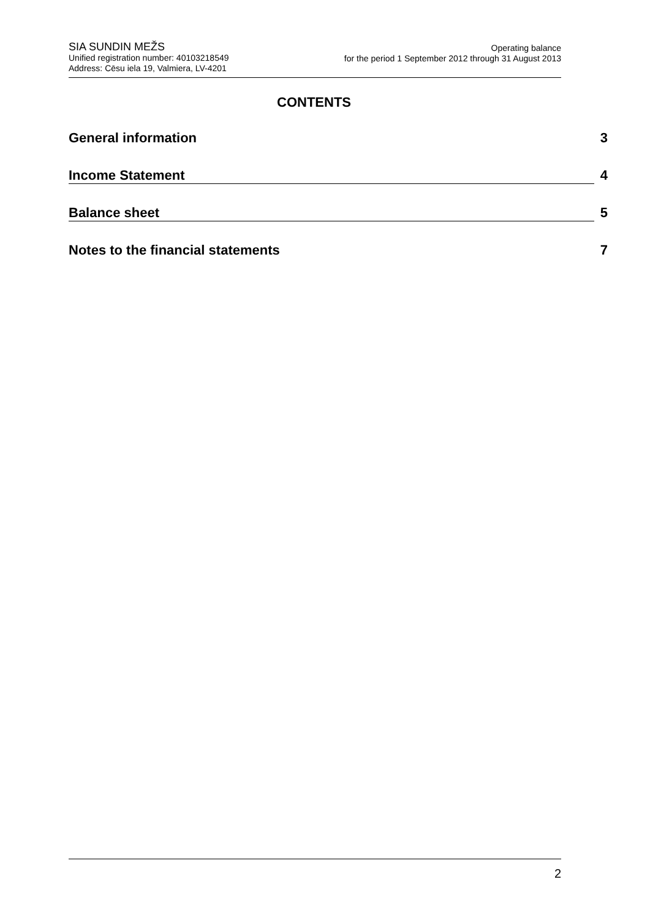SIA SUNDIN MEŽS
Unified registration number: 40103218549
Address: Cēsu iela 19, Valmiera, LV-4201
Operating balance
for the period 1 September 2012 through 31 August 2013
CONTENTS
General information 3
Income Statement 4
Balance sheet 5
Notes to the financial statements 7
2